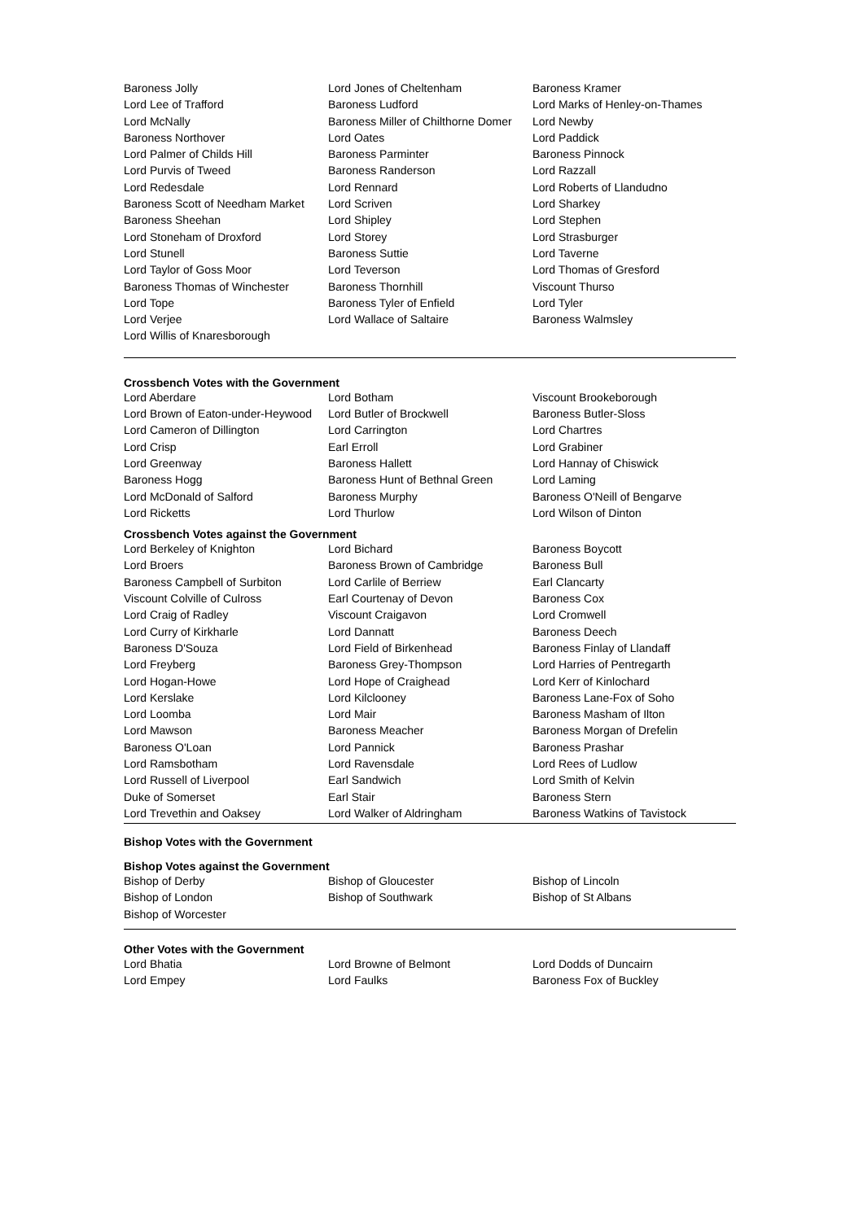| Baroness Jolly | Lord Jones of Cheltenham | Baroness Kramer |
| Lord Lee of Trafford | Baroness Ludford | Lord Marks of Henley-on-Thames |
| Lord McNally | Baroness Miller of Chilthorne Domer | Lord Newby |
| Baroness Northover | Lord Oates | Lord Paddick |
| Lord Palmer of Childs Hill | Baroness Parminter | Baroness Pinnock |
| Lord Purvis of Tweed | Baroness Randerson | Lord Razzall |
| Lord Redesdale | Lord Rennard | Lord Roberts of Llandudno |
| Baroness Scott of Needham Market | Lord Scriven | Lord Sharkey |
| Baroness Sheehan | Lord Shipley | Lord Stephen |
| Lord Stoneham of Droxford | Lord Storey | Lord Strasburger |
| Lord Stunell | Baroness Suttie | Lord Taverne |
| Lord Taylor of Goss Moor | Lord Teverson | Lord Thomas of Gresford |
| Baroness Thomas of Winchester | Baroness Thornhill | Viscount Thurso |
| Lord Tope | Baroness Tyler of Enfield | Lord Tyler |
| Lord Verjee | Lord Wallace of Saltaire | Baroness Walmsley |
| Lord Willis of Knaresborough | | |
Crossbench Votes with the Government
| Lord Aberdare | Lord Botham | Viscount Brookeborough |
| Lord Brown of Eaton-under-Heywood | Lord Butler of Brockwell | Baroness Butler-Sloss |
| Lord Cameron of Dillington | Lord Carrington | Lord Chartres |
| Lord Crisp | Earl Erroll | Lord Grabiner |
| Lord Greenway | Baroness Hallett | Lord Hannay of Chiswick |
| Baroness Hogg | Baroness Hunt of Bethnal Green | Lord Laming |
| Lord McDonald of Salford | Baroness Murphy | Baroness O'Neill of Bengarve |
| Lord Ricketts | Lord Thurlow | Lord Wilson of Dinton |
Crossbench Votes against the Government
| Lord Berkeley of Knighton | Lord Bichard | Baroness Boycott |
| Lord Broers | Baroness Brown of Cambridge | Baroness Bull |
| Baroness Campbell of Surbiton | Lord Carlile of Berriew | Earl Clancarty |
| Viscount Colville of Culross | Earl Courtenay of Devon | Baroness Cox |
| Lord Craig of Radley | Viscount Craigavon | Lord Cromwell |
| Lord Curry of Kirkharle | Lord Dannatt | Baroness Deech |
| Baroness D'Souza | Lord Field of Birkenhead | Baroness Finlay of Llandaff |
| Lord Freyberg | Baroness Grey-Thompson | Lord Harries of Pentregarth |
| Lord Hogan-Howe | Lord Hope of Craighead | Lord Kerr of Kinlochard |
| Lord Kerslake | Lord Kilclooney | Baroness Lane-Fox of Soho |
| Lord Loomba | Lord Mair | Baroness Masham of Ilton |
| Lord Mawson | Baroness Meacher | Baroness Morgan of Drefelin |
| Baroness O'Loan | Lord Pannick | Baroness Prashar |
| Lord Ramsbotham | Lord Ravensdale | Lord Rees of Ludlow |
| Lord Russell of Liverpool | Earl Sandwich | Lord Smith of Kelvin |
| Duke of Somerset | Earl Stair | Baroness Stern |
| Lord Trevethin and Oaksey | Lord Walker of Aldringham | Baroness Watkins of Tavistock |
Bishop Votes with the Government
Bishop Votes against the Government
| Bishop of Derby | Bishop of Gloucester | Bishop of Lincoln |
| Bishop of London | Bishop of Southwark | Bishop of St Albans |
| Bishop of Worcester | | |
Other Votes with the Government
| Lord Bhatia | Lord Browne of Belmont | Lord Dodds of Duncairn |
| Lord Empey | Lord Faulks | Baroness Fox of Buckley |